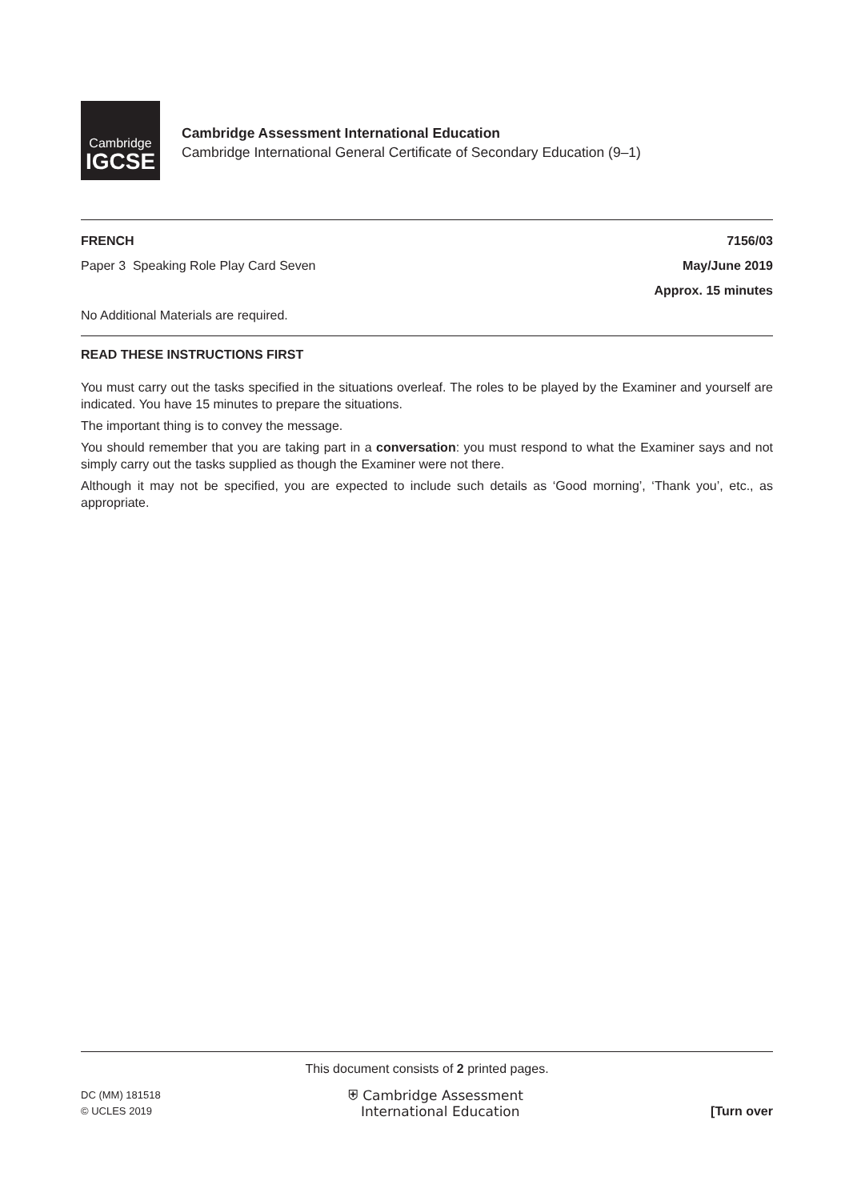Cambridge
IGCSE
Cambridge Assessment International Education
Cambridge International General Certificate of Secondary Education (9–1)
FRENCH 7156/03
Paper 3 Speaking Role Play Card Seven May/June 2019
Approx. 15 minutes
No Additional Materials are required.
READ THESE INSTRUCTIONS FIRST
You must carry out the tasks specified in the situations overleaf. The roles to be played by the Examiner and yourself are indicated. You have 15 minutes to prepare the situations.
The important thing is to convey the message.
You should remember that you are taking part in a conversation: you must respond to what the Examiner says and not simply carry out the tasks supplied as though the Examiner were not there.
Although it may not be specified, you are expected to include such details as ‘Good morning’, ‘Thank you’, etc., as appropriate.
This document consists of 2 printed pages.
DC (MM) 181518
© UCLES 2019
⛨ Cambridge Assessment
International Education
[Turn over